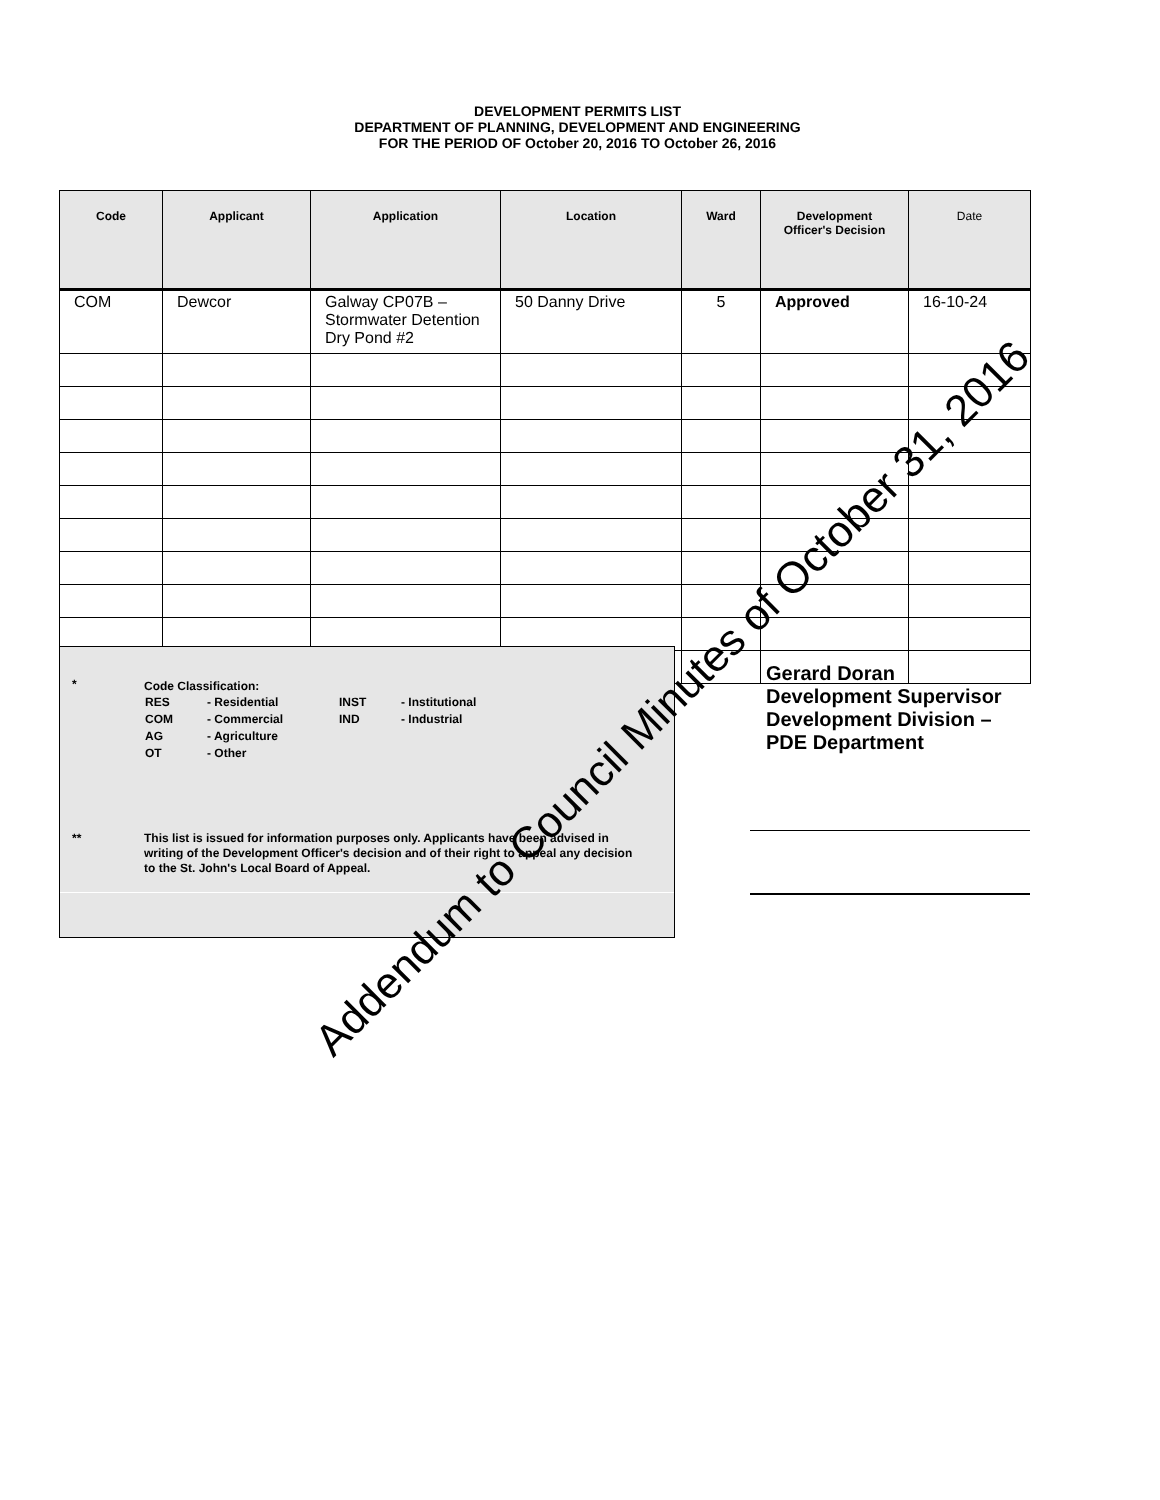DEVELOPMENT PERMITS LIST
DEPARTMENT OF PLANNING, DEVELOPMENT AND ENGINEERING
FOR THE PERIOD OF October 20, 2016 TO October 26, 2016
| Code | Applicant | Application | Location | Ward | Development Officer's Decision | Date |
| --- | --- | --- | --- | --- | --- | --- |
| COM | Dewcor | Galway CP07B – Stormwater Detention Dry Pond #2 | 50 Danny Drive | 5 | Approved | 16-10-24 |
*
Code Classification:
| RES | - Residential | INST | - Institutional |
| COM | - Commercial | IND | - Industrial |
| AG | - Agriculture | | |
| OT | - Other | | |
**
This list is issued for information purposes only. Applicants have been advised in
writing of the Development Officer's decision and of their right to appeal any decision
to the St. John's Local Board of Appeal.
Gerard Doran
Development Supervisor
Development Division –
PDE Department
Addendum to Council Minutes of October 31, 2016